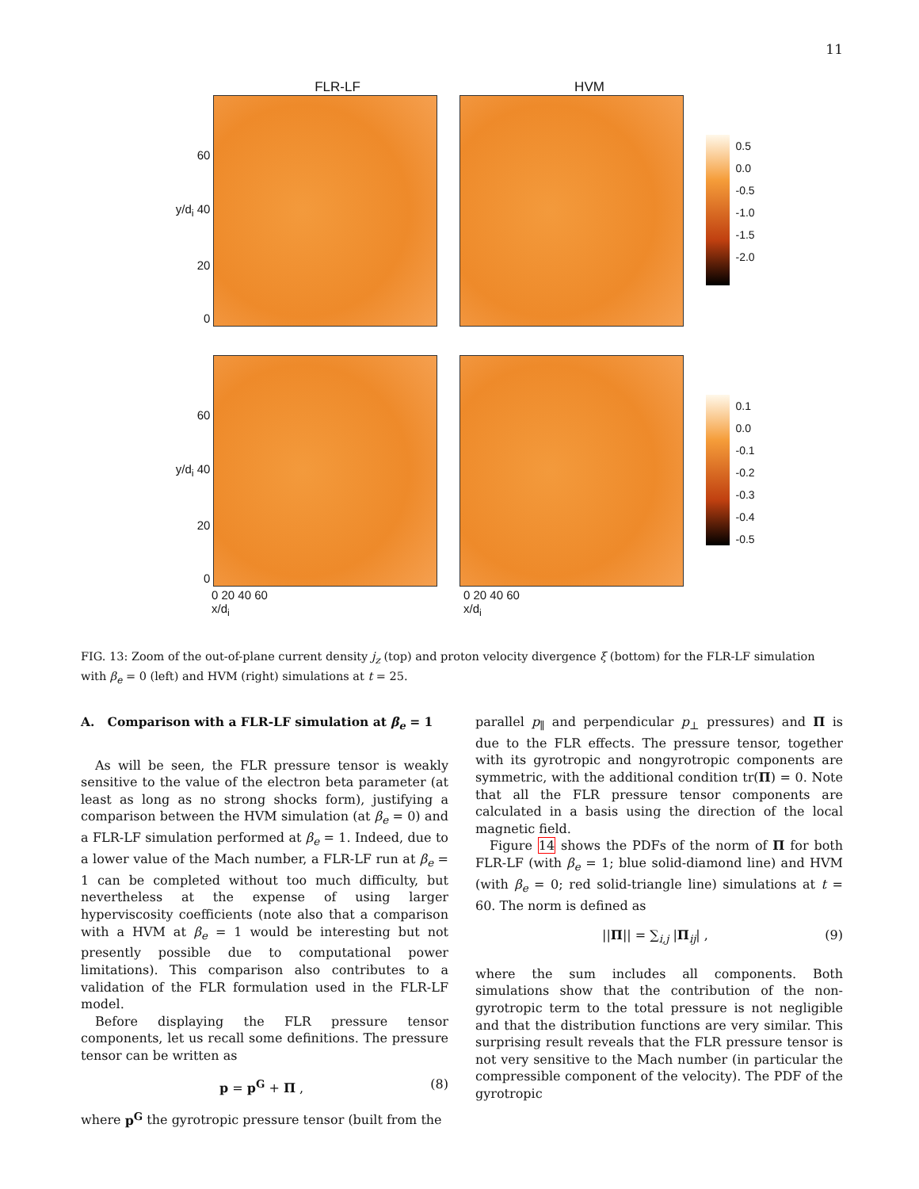11
FLR-LF HVM
60
y/d<sub>i</sub> 40
20
0
0.5
0.0
-0.5
-1.0
-1.5
-2.0
60
y/d<sub>i</sub> 40
20
0
0.1
0.0
-0.1
-0.2
-0.3
-0.4
-0.5
0 20 40 60
x/d<sub>i</sub>
0 20 40 60
x/d<sub>i</sub>
FIG. 13: Zoom of the out-of-plane current density j<sub>z</sub> (top) and proton velocity divergence ξ (bottom) for the FLR-LF simulation with β<sub>e</sub> = 0 (left) and HVM (right) simulations at t = 25.
A. Comparison with a FLR-LF simulation at β<sub>e</sub> = 1
As will be seen, the FLR pressure tensor is weakly sensitive to the value of the electron beta parameter (at least as long as no strong shocks form), justifying a comparison between the HVM simulation (at β<sub>e</sub> = 0) and a FLR-LF simulation performed at β<sub>e</sub> = 1. Indeed, due to a lower value of the Mach number, a FLR-LF run at β<sub>e</sub> = 1 can be completed without too much difficulty, but nevertheless at the expense of using larger hyperviscosity coefficients (note also that a comparison with a HVM at β<sub>e</sub> = 1 would be interesting but not presently possible due to computational power limitations). This comparison also contributes to a validation of the FLR formulation used in the FLR-LF model.
Before displaying the FLR pressure tensor components, let us recall some definitions. The pressure tensor can be written as
p = p<sup>G</sup> + Π , (8)
where p<sup>G</sup> the gyrotropic pressure tensor (built from the
parallel p<sub>∥</sub> and perpendicular p<sub>⊥</sub> pressures) and Π is due to the FLR effects. The pressure tensor, together with its gyrotropic and nongyrotropic components are symmetric, with the additional condition tr(Π) = 0. Note that all the FLR pressure tensor components are calculated in a basis using the direction of the local magnetic field.
Figure 14 shows the PDFs of the norm of Π for both FLR-LF (with β<sub>e</sub> = 1; blue solid-diamond line) and HVM (with β<sub>e</sub> = 0; red solid-triangle line) simulations at t = 60. The norm is defined as
||Π|| = ∑<sub>i,j</sub> |Π<sub>ij</sub>| , (9)
where the sum includes all components. Both simulations show that the contribution of the non-gyrotropic term to the total pressure is not negligible and that the distribution functions are very similar. This surprising result reveals that the FLR pressure tensor is not very sensitive to the Mach number (in particular the compressible component of the velocity). The PDF of the gyrotropic